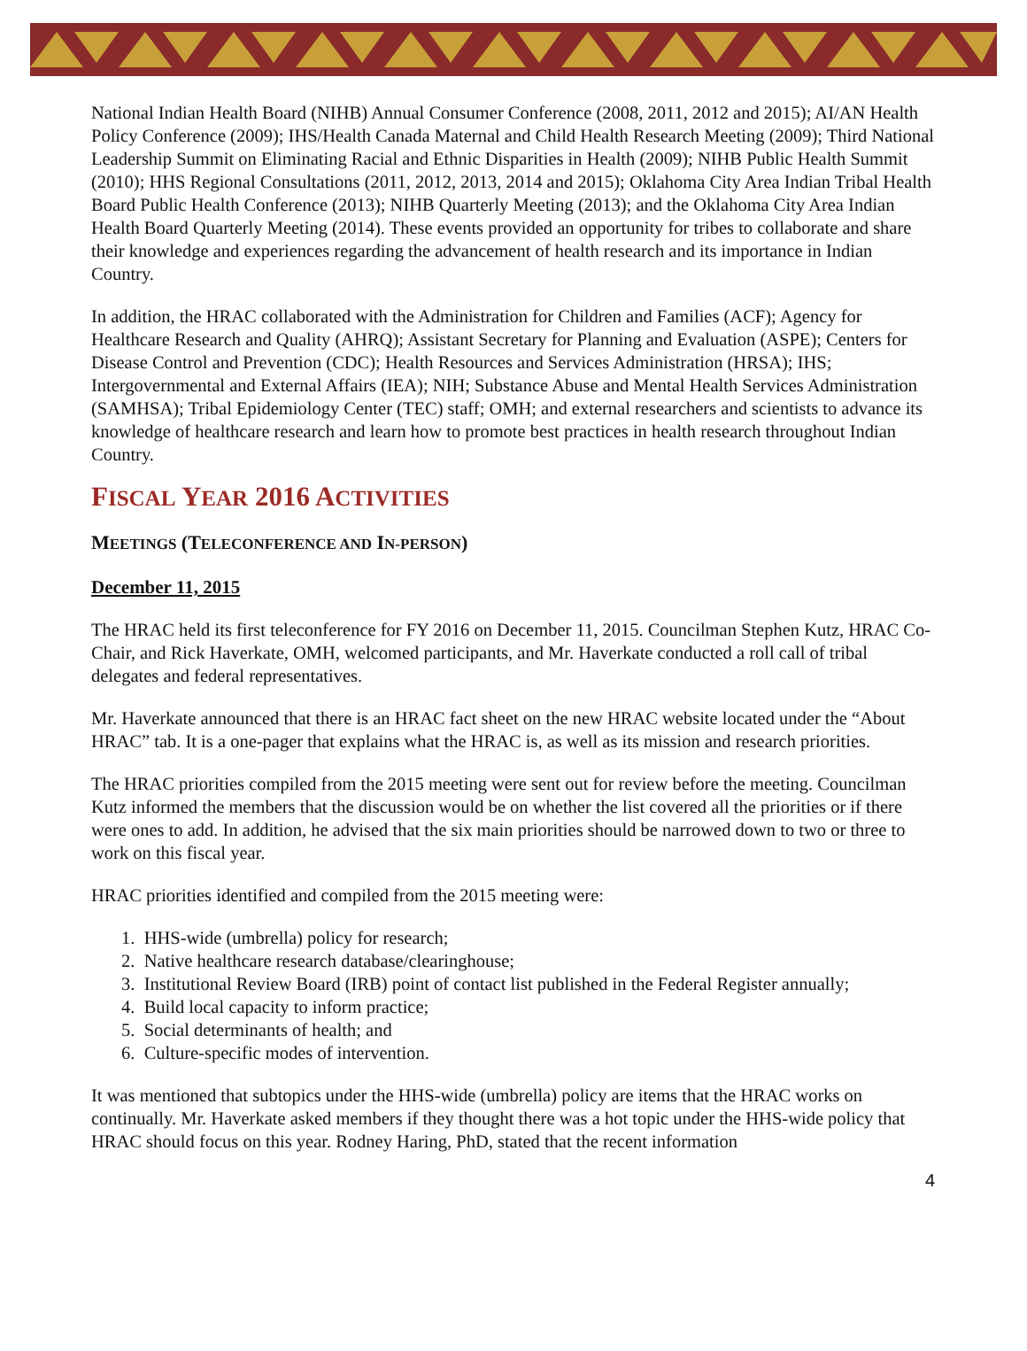National Indian Health Board (NIHB) Annual Consumer Conference (2008, 2011, 2012 and 2015); AI/AN Health Policy Conference (2009); IHS/Health Canada Maternal and Child Health Research Meeting (2009); Third National Leadership Summit on Eliminating Racial and Ethnic Disparities in Health (2009); NIHB Public Health Summit (2010); HHS Regional Consultations (2011, 2012, 2013, 2014 and 2015); Oklahoma City Area Indian Tribal Health Board Public Health Conference (2013); NIHB Quarterly Meeting (2013); and the Oklahoma City Area Indian Health Board Quarterly Meeting (2014). These events provided an opportunity for tribes to collaborate and share their knowledge and experiences regarding the advancement of health research and its importance in Indian Country.
In addition, the HRAC collaborated with the Administration for Children and Families (ACF); Agency for Healthcare Research and Quality (AHRQ); Assistant Secretary for Planning and Evaluation (ASPE); Centers for Disease Control and Prevention (CDC); Health Resources and Services Administration (HRSA); IHS; Intergovernmental and External Affairs (IEA); NIH; Substance Abuse and Mental Health Services Administration (SAMHSA); Tribal Epidemiology Center (TEC) staff; OMH; and external researchers and scientists to advance its knowledge of healthcare research and learn how to promote best practices in health research throughout Indian Country.
FISCAL YEAR 2016 ACTIVITIES
MEETINGS (TELECONFERENCE AND IN-PERSON)
December 11, 2015
The HRAC held its first teleconference for FY 2016 on December 11, 2015. Councilman Stephen Kutz, HRAC Co-Chair, and Rick Haverkate, OMH, welcomed participants, and Mr. Haverkate conducted a roll call of tribal delegates and federal representatives.
Mr. Haverkate announced that there is an HRAC fact sheet on the new HRAC website located under the “About HRAC” tab. It is a one-pager that explains what the HRAC is, as well as its mission and research priorities.
The HRAC priorities compiled from the 2015 meeting were sent out for review before the meeting. Councilman Kutz informed the members that the discussion would be on whether the list covered all the priorities or if there were ones to add. In addition, he advised that the six main priorities should be narrowed down to two or three to work on this fiscal year.
HRAC priorities identified and compiled from the 2015 meeting were:
1. HHS-wide (umbrella) policy for research;
2. Native healthcare research database/clearinghouse;
3. Institutional Review Board (IRB) point of contact list published in the Federal Register annually;
4. Build local capacity to inform practice;
5. Social determinants of health; and
6. Culture-specific modes of intervention.
It was mentioned that subtopics under the HHS-wide (umbrella) policy are items that the HRAC works on continually. Mr. Haverkate asked members if they thought there was a hot topic under the HHS-wide policy that HRAC should focus on this year. Rodney Haring, PhD, stated that the recent information
4